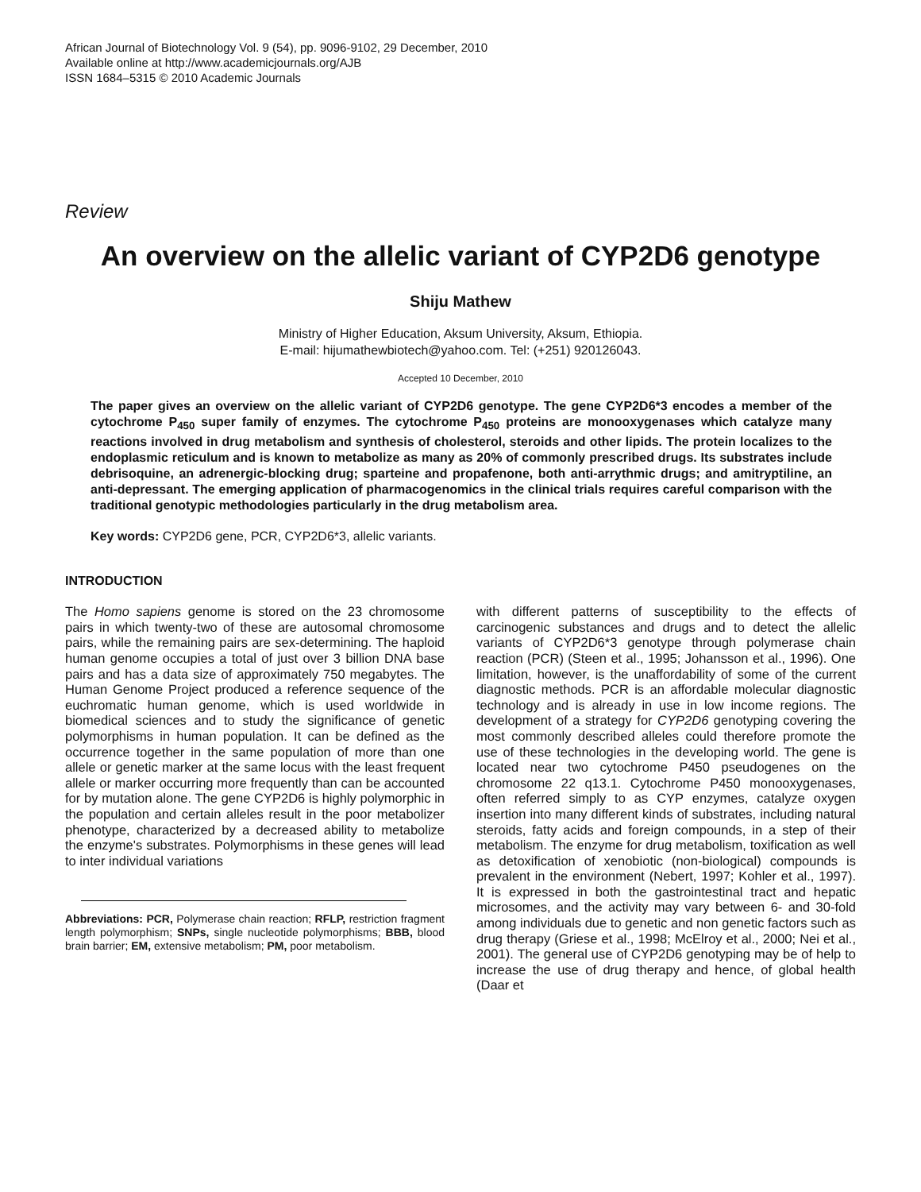African Journal of Biotechnology Vol. 9 (54), pp. 9096-9102, 29 December, 2010
Available online at http://www.academicjournals.org/AJB
ISSN 1684–5315 © 2010 Academic Journals
Review
An overview on the allelic variant of CYP2D6 genotype
Shiju Mathew
Ministry of Higher Education, Aksum University, Aksum, Ethiopia.
E-mail: hijumathewbiotech@yahoo.com. Tel: (+251) 920126043.
Accepted 10 December, 2010
The paper gives an overview on the allelic variant of CYP2D6 genotype. The gene CYP2D6*3 encodes a member of the cytochrome P<sub>450</sub> super family of enzymes. The cytochrome P<sub>450</sub> proteins are monooxygenases which catalyze many reactions involved in drug metabolism and synthesis of cholesterol, steroids and other lipids. The protein localizes to the endoplasmic reticulum and is known to metabolize as many as 20% of commonly prescribed drugs. Its substrates include debrisoquine, an adrenergic-blocking drug; sparteine and propafenone, both anti-arrythmic drugs; and amitryptiline, an anti-depressant. The emerging application of pharmacogenomics in the clinical trials requires careful comparison with the traditional genotypic methodologies particularly in the drug metabolism area.
Key words: CYP2D6 gene, PCR, CYP2D6*3, allelic variants.
INTRODUCTION
The Homo sapiens genome is stored on the 23 chromosome pairs in which twenty-two of these are autosomal chromosome pairs, while the remaining pairs are sex-determining. The haploid human genome occupies a total of just over 3 billion DNA base pairs and has a data size of approximately 750 megabytes. The Human Genome Project produced a reference sequence of the euchromatic human genome, which is used worldwide in biomedical sciences and to study the significance of genetic polymorphisms in human population. It can be defined as the occurrence together in the same population of more than one allele or genetic marker at the same locus with the least frequent allele or marker occurring more frequently than can be accounted for by mutation alone. The gene CYP2D6 is highly polymorphic in the population and certain alleles result in the poor metabolizer phenotype, characterized by a decreased ability to metabolize the enzyme's substrates. Polymorphisms in these genes will lead to inter individual variations
Abbreviations: PCR, Polymerase chain reaction; RFLP, restriction fragment length polymorphism; SNPs, single nucleotide polymorphisms; BBB, blood brain barrier; EM, extensive metabolism; PM, poor metabolism.
with different patterns of susceptibility to the effects of carcinogenic substances and drugs and to detect the allelic variants of CYP2D6*3 genotype through polymerase chain reaction (PCR) (Steen et al., 1995; Johansson et al., 1996). One limitation, however, is the unaffordability of some of the current diagnostic methods. PCR is an affordable molecular diagnostic technology and is already in use in low income regions. The development of a strategy for CYP2D6 genotyping covering the most commonly described alleles could therefore promote the use of these technologies in the developing world. The gene is located near two cytochrome P450 pseudogenes on the chromosome 22 q13.1. Cytochrome P450 monooxygenases, often referred simply to as CYP enzymes, catalyze oxygen insertion into many different kinds of substrates, including natural steroids, fatty acids and foreign compounds, in a step of their metabolism. The enzyme for drug metabolism, toxification as well as detoxification of xenobiotic (non-biological) compounds is prevalent in the environment (Nebert, 1997; Kohler et al., 1997). It is expressed in both the gastrointestinal tract and hepatic microsomes, and the activity may vary between 6- and 30-fold among individuals due to genetic and non genetic factors such as drug therapy (Griese et al., 1998; McElroy et al., 2000; Nei et al., 2001). The general use of CYP2D6 genotyping may be of help to increase the use of drug therapy and hence, of global health (Daar et